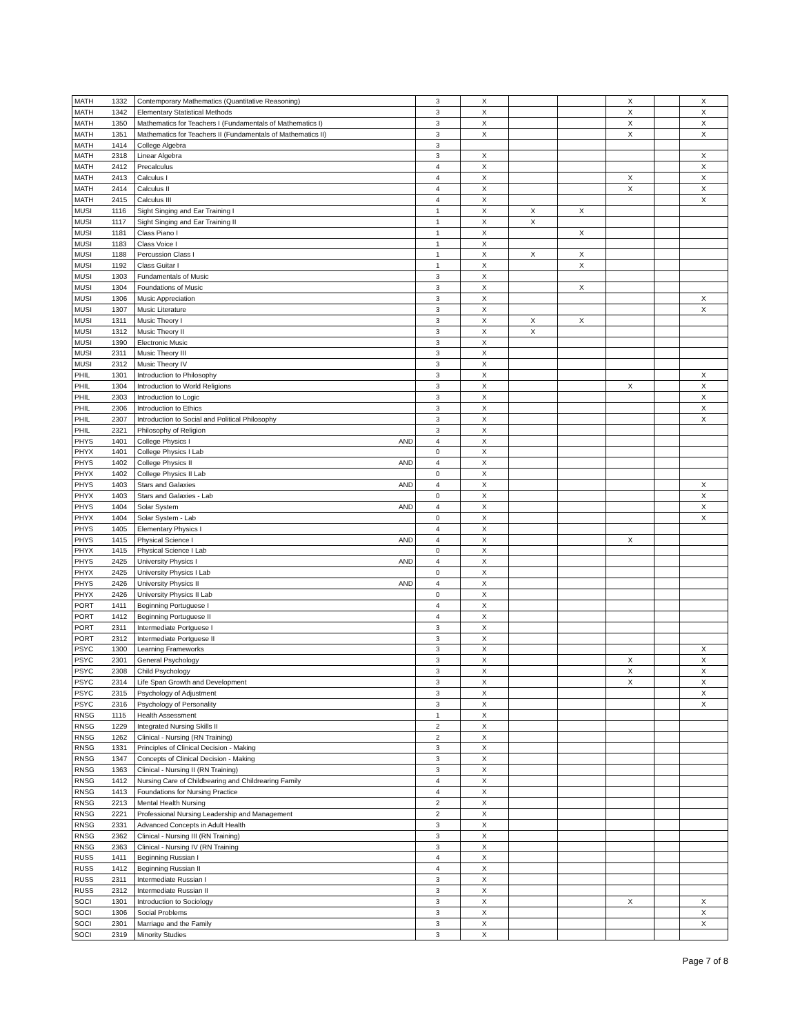| MATH | 1332 | Contemporary Mathematics (Quantitative Reasoning) | 3 | X | | | X | | X |
| MATH | 1342 | Elementary Statistical Methods | 3 | X | | | X | | X |
| MATH | 1350 | Mathematics for Teachers I (Fundamentals of Mathematics I) | 3 | X | | | X | | X |
| MATH | 1351 | Mathematics for Teachers II (Fundamentals of Mathematics II) | 3 | X | | | X | | X |
| MATH | 1414 | College Algebra | 3 | | | | | | |
| MATH | 2318 | Linear Algebra | 3 | X | | | | | X |
| MATH | 2412 | Precalculus | 4 | X | | | | | X |
| MATH | 2413 | Calculus I | 4 | X | | | X | | X |
| MATH | 2414 | Calculus II | 4 | X | | | X | | X |
| MATH | 2415 | Calculus III | 4 | X | | | | | X |
| MUSI | 1116 | Sight Singing and Ear Training I | 1 | X | X | X | | | |
| MUSI | 1117 | Sight Singing and Ear Training II | 1 | X | X | | | | |
| MUSI | 1181 | Class Piano I | 1 | X | | X | | | |
| MUSI | 1183 | Class Voice I | 1 | X | | | | | |
| MUSI | 1188 | Percussion Class I | 1 | X | X | X | | | |
| MUSI | 1192 | Class Guitar I | 1 | X | | X | | | |
| MUSI | 1303 | Fundamentals of Music | 3 | X | | | | | |
| MUSI | 1304 | Foundations of Music | 3 | X | | X | | | |
| MUSI | 1306 | Music Appreciation | 3 | X | | | | | X |
| MUSI | 1307 | Music Literature | 3 | X | | | | | X |
| MUSI | 1311 | Music Theory I | 3 | X | X | X | | | |
| MUSI | 1312 | Music Theory II | 3 | X | X | | | | |
| MUSI | 1390 | Electronic Music | 3 | X | | | | | |
| MUSI | 2311 | Music Theory III | 3 | X | | | | | |
| MUSI | 2312 | Music Theory IV | 3 | X | | | | | |
| PHIL | 1301 | Introduction to Philosophy | 3 | X | | | | | X |
| PHIL | 1304 | Introduction to World Religions | 3 | X | | | X | | X |
| PHIL | 2303 | Introduction to Logic | 3 | X | | | | | X |
| PHIL | 2306 | Introduction to Ethics | 3 | X | | | | | X |
| PHIL | 2307 | Introduction to Social and Political Philosophy | 3 | X | | | | | X |
| PHIL | 2321 | Philosophy of Religion | 3 | X | | | | | |
| PHYS | 1401 | College Physics I AND | 4 | X | | | | | |
| PHYX | 1401 | College Physics I Lab | 0 | X | | | | | |
| PHYS | 1402 | College Physics II AND | 4 | X | | | | | |
| PHYX | 1402 | College Physics II Lab | 0 | X | | | | | |
| PHYS | 1403 | Stars and Galaxies AND | 4 | X | | | | | X |
| PHYX | 1403 | Stars and Galaxies - Lab | 0 | X | | | | | X |
| PHYS | 1404 | Solar System AND | 4 | X | | | | | X |
| PHYX | 1404 | Solar System - Lab | 0 | X | | | | | X |
| PHYS | 1405 | Elementary Physics I | 4 | X | | | | | |
| PHYS | 1415 | Physical Science I AND | 4 | X | | | X | | |
| PHYX | 1415 | Physical Science I Lab | 0 | X | | | | | |
| PHYS | 2425 | University Physics I AND | 4 | X | | | | | |
| PHYX | 2425 | University Physics I Lab | 0 | X | | | | | |
| PHYS | 2426 | University Physics II AND | 4 | X | | | | | |
| PHYX | 2426 | University Physics II Lab | 0 | X | | | | | |
| PORT | 1411 | Beginning Portuguese I | 4 | X | | | | | |
| PORT | 1412 | Beginning Portuguese II | 4 | X | | | | | |
| PORT | 2311 | Intermediate Portguese I | 3 | X | | | | | |
| PORT | 2312 | Intermediate Portguese II | 3 | X | | | | | |
| PSYC | 1300 | Learning Frameworks | 3 | X | | | | | X |
| PSYC | 2301 | General Psychology | 3 | X | | | X | | X |
| PSYC | 2308 | Child Psychology | 3 | X | | | X | | X |
| PSYC | 2314 | Life Span Growth and Development | 3 | X | | | X | | X |
| PSYC | 2315 | Psychology of Adjustment | 3 | X | | | | | X |
| PSYC | 2316 | Psychology of Personality | 3 | X | | | | | X |
| RNSG | 1115 | Health Assessment | 1 | X | | | | | |
| RNSG | 1229 | Integrated Nursing Skills II | 2 | X | | | | | |
| RNSG | 1262 | Clinical - Nursing (RN Training) | 2 | X | | | | | |
| RNSG | 1331 | Principles of Clinical Decision - Making | 3 | X | | | | | |
| RNSG | 1347 | Concepts of Clinical Decision - Making | 3 | X | | | | | |
| RNSG | 1363 | Clinical - Nursing II (RN Training) | 3 | X | | | | | |
| RNSG | 1412 | Nursing Care of Childbearing and Childrearing Family | 4 | X | | | | | |
| RNSG | 1413 | Foundations for Nursing Practice | 4 | X | | | | | |
| RNSG | 2213 | Mental Health Nursing | 2 | X | | | | | |
| RNSG | 2221 | Professional Nursing Leadership and Management | 2 | X | | | | | |
| RNSG | 2331 | Advanced Concepts in Adult Health | 3 | X | | | | | |
| RNSG | 2362 | Clinical - Nursing III (RN Training) | 3 | X | | | | | |
| RNSG | 2363 | Clinical - Nursing IV (RN Training | 3 | X | | | | | |
| RUSS | 1411 | Beginning Russian I | 4 | X | | | | | |
| RUSS | 1412 | Beginning Russian II | 4 | X | | | | | |
| RUSS | 2311 | Intermediate Russian I | 3 | X | | | | | |
| RUSS | 2312 | Intermediate Russian II | 3 | X | | | | | |
| SOCI | 1301 | Introduction to Sociology | 3 | X | | | X | | X |
| SOCI | 1306 | Social Problems | 3 | X | | | | | X |
| SOCI | 2301 | Marriage and the Family | 3 | X | | | | | X |
| SOCI | 2319 | Minority Studies | 3 | X | | | | | |
Page 7 of 8